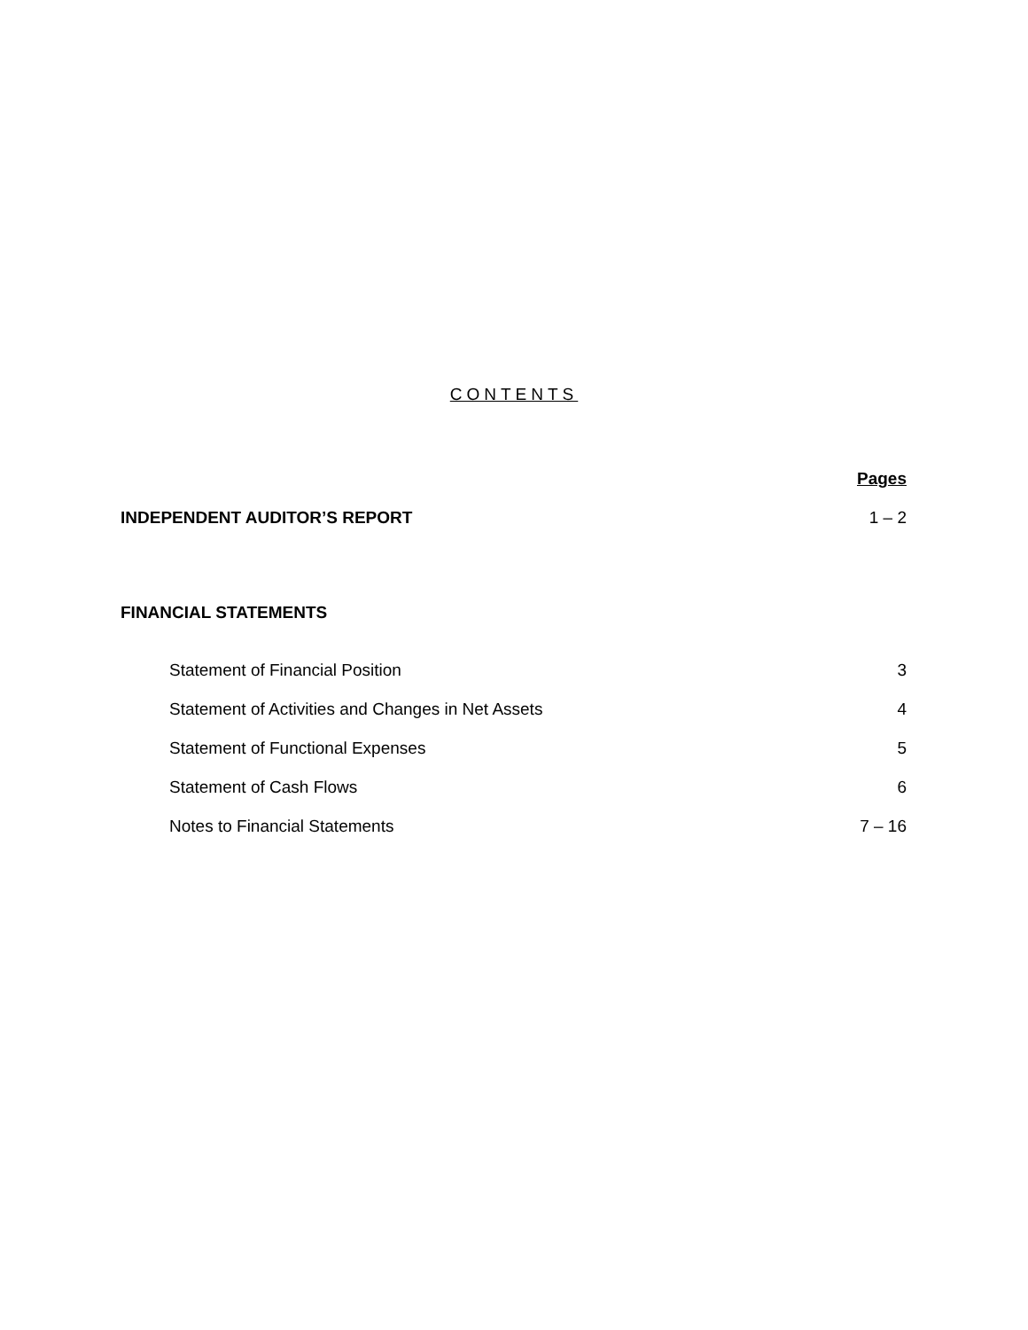CONTENTS
| | Pages |
| INDEPENDENT AUDITOR’S REPORT | 1 – 2 |
| FINANCIAL STATEMENTS | |
| Statement of Financial Position | 3 |
| Statement of Activities and Changes in Net Assets | 4 |
| Statement of Functional Expenses | 5 |
| Statement of Cash Flows | 6 |
| Notes to Financial Statements | 7 – 16 |